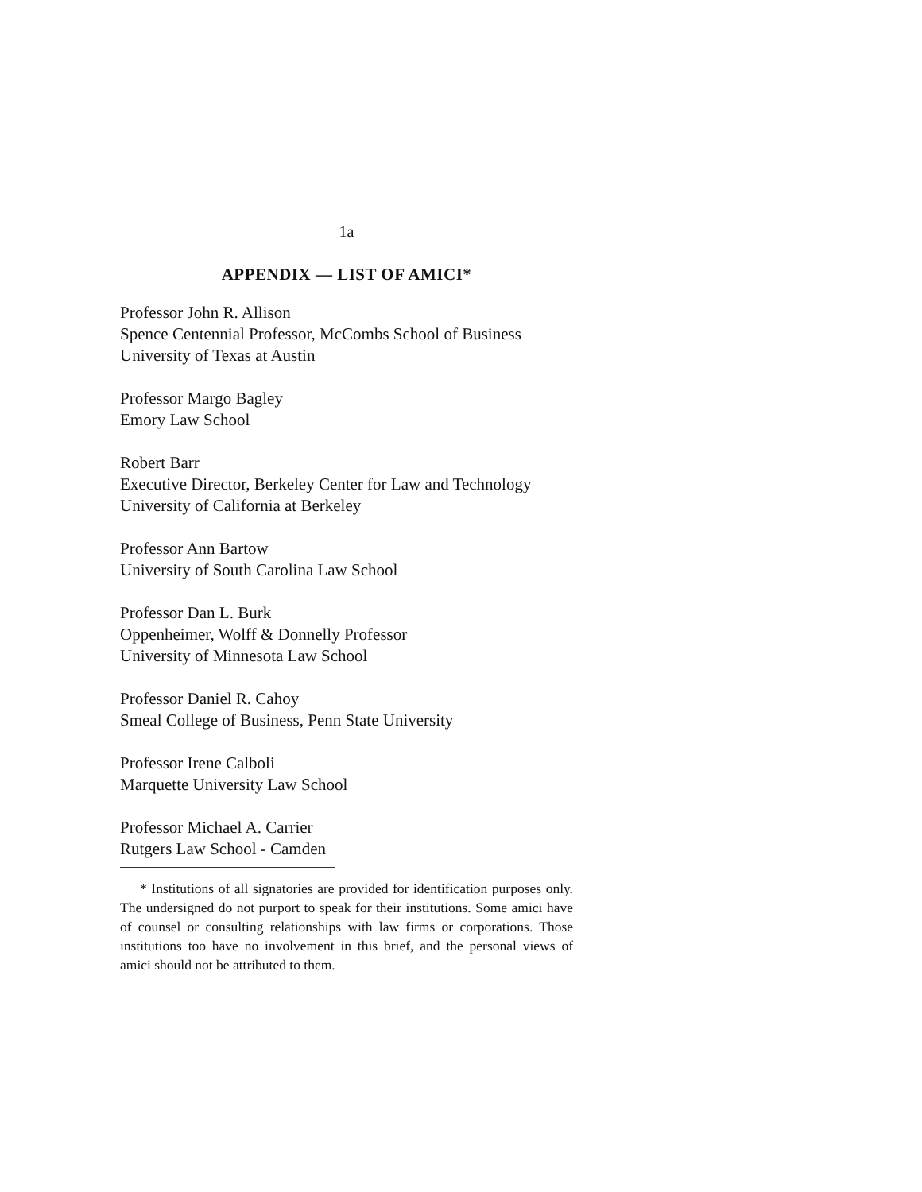1a
APPENDIX — LIST OF AMICI*
Professor John R. Allison
Spence Centennial Professor, McCombs School of Business
University of Texas at Austin
Professor Margo Bagley
Emory Law School
Robert Barr
Executive Director, Berkeley Center for Law and Technology
University of California at Berkeley
Professor Ann Bartow
University of South Carolina Law School
Professor Dan L. Burk
Oppenheimer, Wolff & Donnelly Professor
University of Minnesota Law School
Professor Daniel R. Cahoy
Smeal College of Business, Penn State University
Professor Irene Calboli
Marquette University Law School
Professor Michael A. Carrier
Rutgers Law School - Camden
* Institutions of all signatories are provided for identification purposes only. The undersigned do not purport to speak for their institutions. Some amici have of counsel or consulting relationships with law firms or corporations. Those institutions too have no involvement in this brief, and the personal views of amici should not be attributed to them.